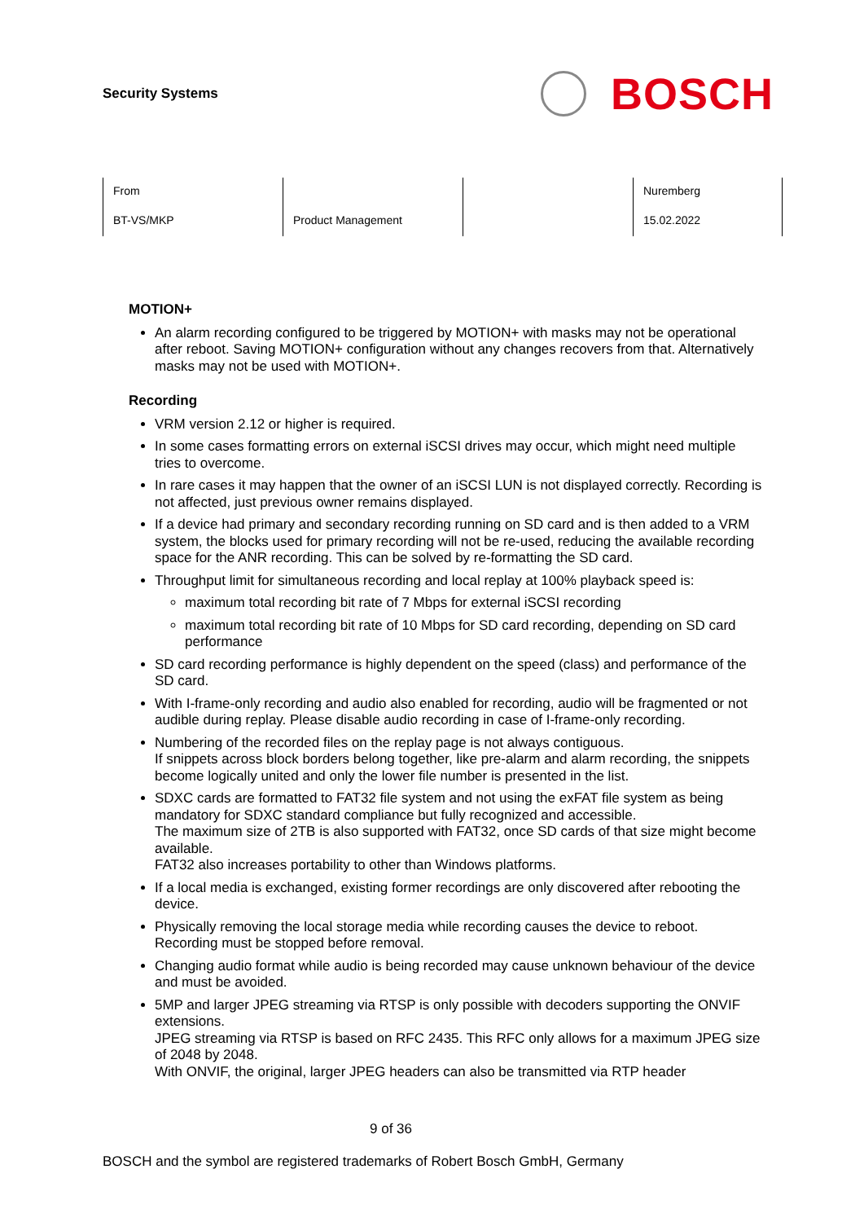Security Systems
BOSCH
| From | | | Nuremberg |
| BT-VS/MKP | Product Management | | 15.02.2022 |
MOTION+
An alarm recording configured to be triggered by MOTION+ with masks may not be operational after reboot. Saving MOTION+ configuration without any changes recovers from that. Alternatively masks may not be used with MOTION+.
Recording
VRM version 2.12 or higher is required.
In some cases formatting errors on external iSCSI drives may occur, which might need multiple tries to overcome.
In rare cases it may happen that the owner of an iSCSI LUN is not displayed correctly. Recording is not affected, just previous owner remains displayed.
If a device had primary and secondary recording running on SD card and is then added to a VRM system, the blocks used for primary recording will not be re-used, reducing the available recording space for the ANR recording. This can be solved by re-formatting the SD card.
Throughput limit for simultaneous recording and local replay at 100% playback speed is:
maximum total recording bit rate of 7 Mbps for external iSCSI recording
maximum total recording bit rate of 10 Mbps for SD card recording, depending on SD card performance
SD card recording performance is highly dependent on the speed (class) and performance of the SD card.
With I-frame-only recording and audio also enabled for recording, audio will be fragmented or not audible during replay. Please disable audio recording in case of I-frame-only recording.
Numbering of the recorded files on the replay page is not always contiguous.
If snippets across block borders belong together, like pre-alarm and alarm recording, the snippets become logically united and only the lower file number is presented in the list.
SDXC cards are formatted to FAT32 file system and not using the exFAT file system as being mandatory for SDXC standard compliance but fully recognized and accessible.
The maximum size of 2TB is also supported with FAT32, once SD cards of that size might become available.
FAT32 also increases portability to other than Windows platforms.
If a local media is exchanged, existing former recordings are only discovered after rebooting the device.
Physically removing the local storage media while recording causes the device to reboot. Recording must be stopped before removal.
Changing audio format while audio is being recorded may cause unknown behaviour of the device and must be avoided.
5MP and larger JPEG streaming via RTSP is only possible with decoders supporting the ONVIF extensions.
JPEG streaming via RTSP is based on RFC 2435. This RFC only allows for a maximum JPEG size of 2048 by 2048.
With ONVIF, the original, larger JPEG headers can also be transmitted via RTP header
9 of 36
BOSCH and the symbol are registered trademarks of Robert Bosch GmbH, Germany